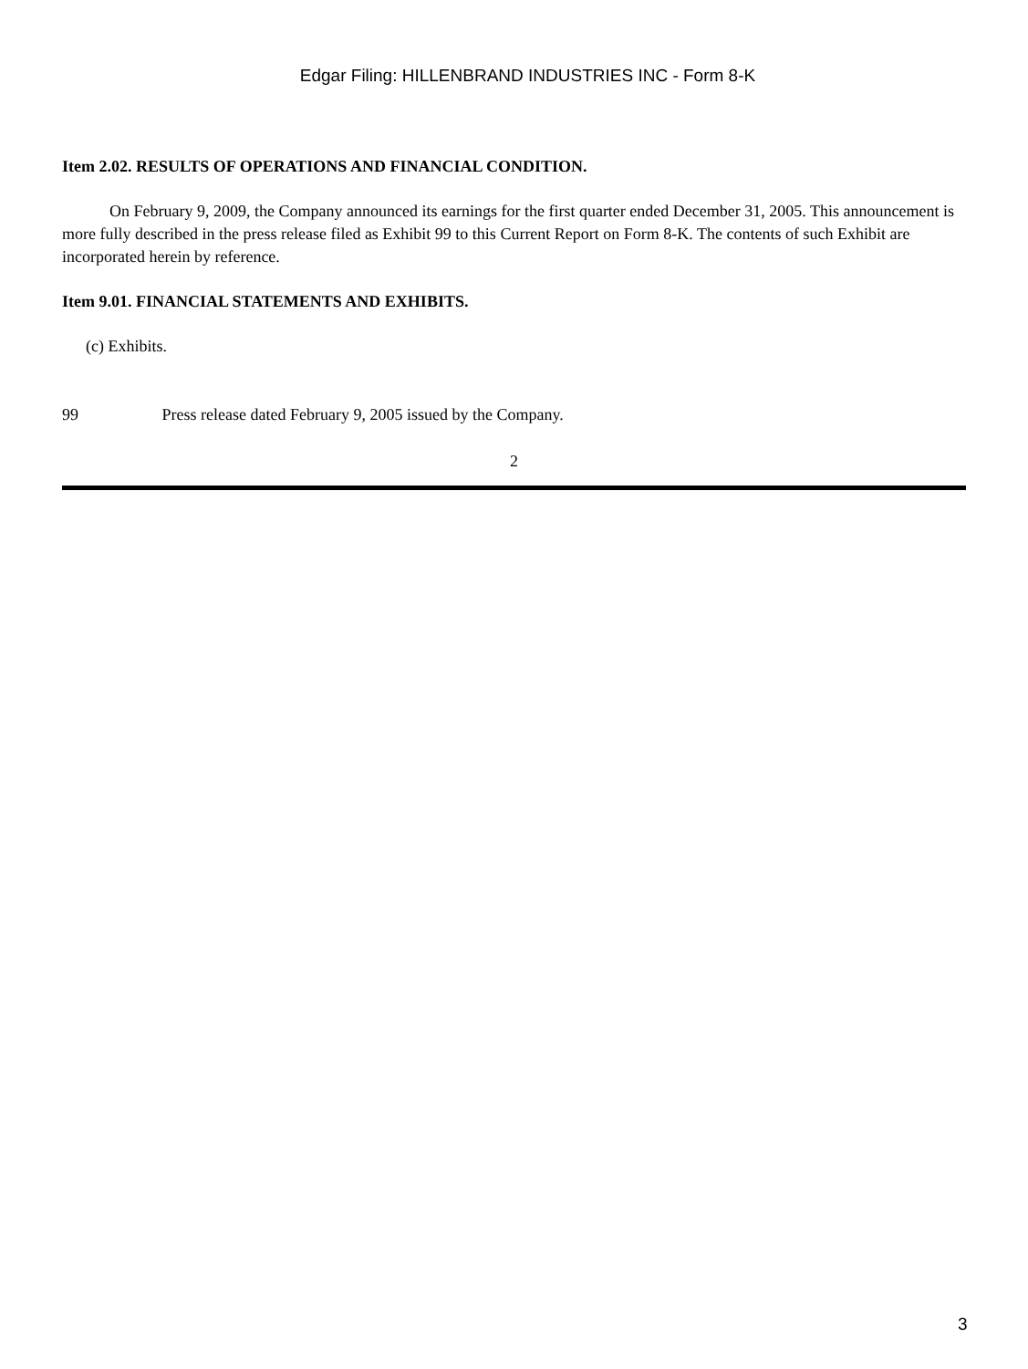Edgar Filing: HILLENBRAND INDUSTRIES INC - Form 8-K
Item 2.02. RESULTS OF OPERATIONS AND FINANCIAL CONDITION.
On February 9, 2009, the Company announced its earnings for the first quarter ended December 31, 2005. This announcement is more fully described in the press release filed as Exhibit 99 to this Current Report on Form 8-K. The contents of such Exhibit are incorporated herein by reference.
Item 9.01. FINANCIAL STATEMENTS AND EXHIBITS.
(c) Exhibits.
99 Press release dated February 9, 2005 issued by the Company.
2
3